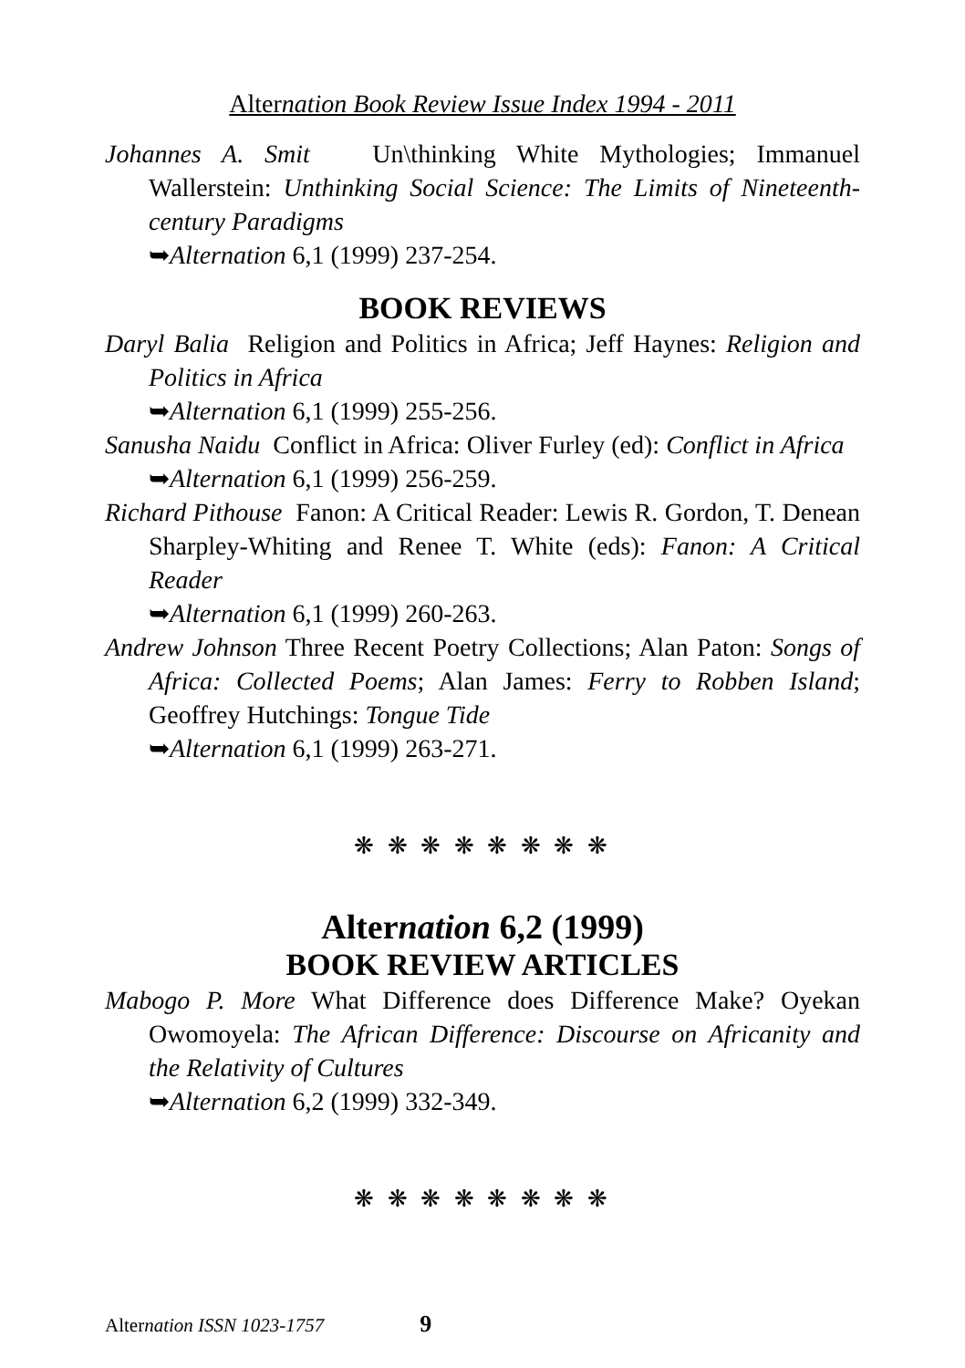Alternation Book Review Issue Index 1994 - 2011
Johannes A. Smit Un\thinking White Mythologies; Immanuel Wallerstein: Unthinking Social Science: The Limits of Nineteenth-century Paradigms
➥Alternation 6,1 (1999) 237-254.
BOOK REVIEWS
Daryl Balia Religion and Politics in Africa; Jeff Haynes: Religion and Politics in Africa
➥Alternation 6,1 (1999) 255-256.
Sanusha Naidu Conflict in Africa: Oliver Furley (ed): Conflict in Africa
➥Alternation 6,1 (1999) 256-259.
Richard Pithouse Fanon: A Critical Reader: Lewis R. Gordon, T. Denean Sharpley-Whiting and Renee T. White (eds): Fanon: A Critical Reader
➥Alternation 6,1 (1999) 260-263.
Andrew Johnson Three Recent Poetry Collections; Alan Paton: Songs of Africa: Collected Poems; Alan James: Ferry to Robben Island; Geoffrey Hutchings: Tongue Tide
➥Alternation 6,1 (1999) 263-271.
❋ ❋ ❋ ❋ ❋ ❋ ❋ ❋
Alternation 6,2 (1999)
BOOK REVIEW ARTICLES
Mabogo P. More What Difference does Difference Make? Oyekan Owomoyela: The African Difference: Discourse on Africanity and the Relativity of Cultures
➥Alternation 6,2 (1999) 332-349.
❋ ❋ ❋ ❋ ❋ ❋ ❋ ❋
Alternation ISSN 1023-1757 9